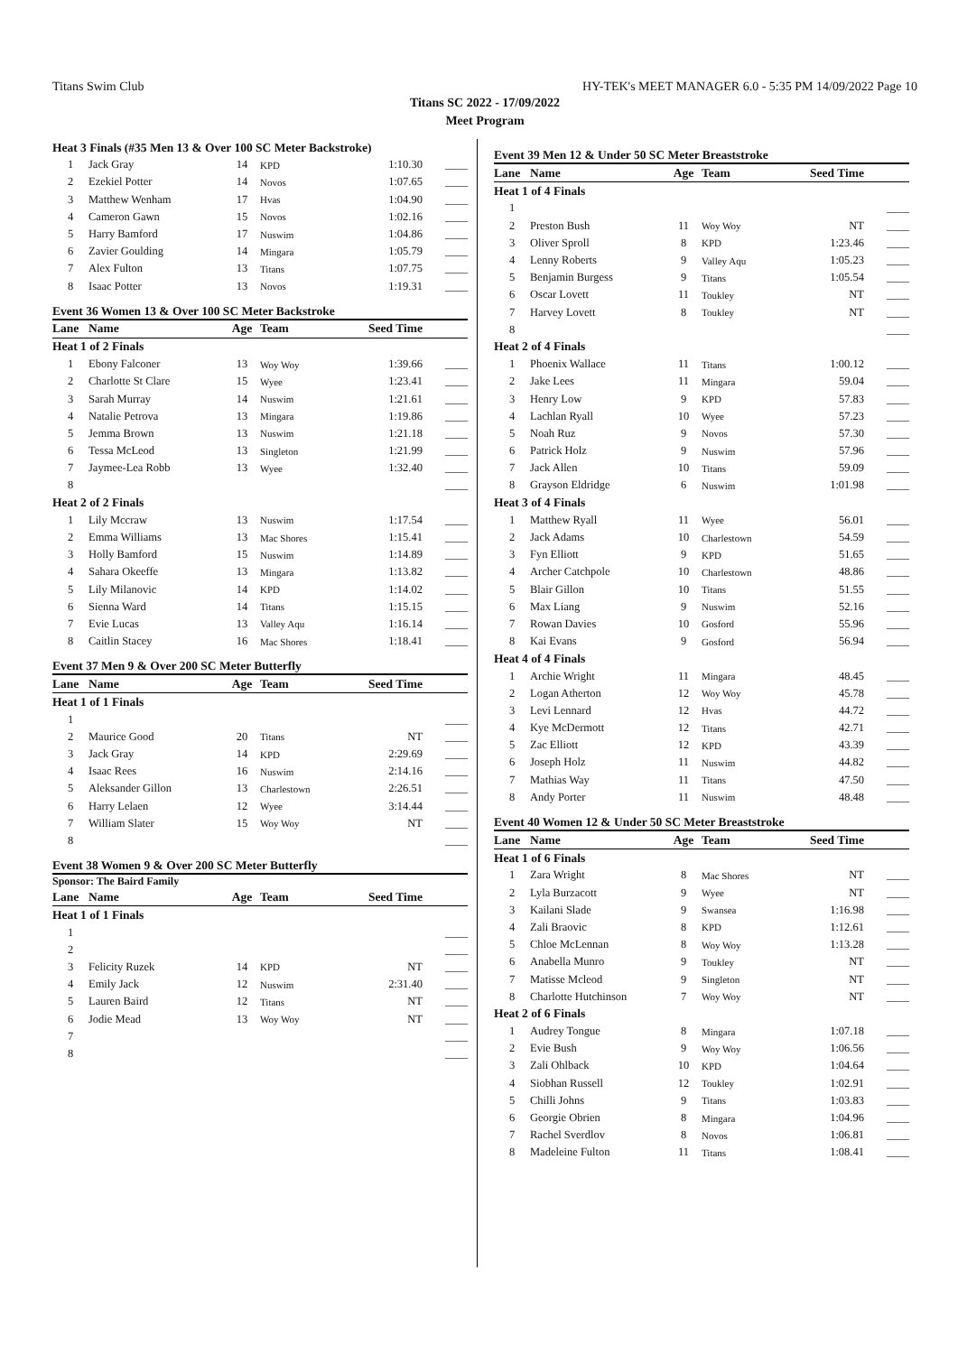Titans Swim Club HY-TEK's MEET MANAGER 6.0 - 5:35 PM 14/09/2022 Page 10
Titans SC 2022 - 17/09/2022
Meet Program
| Heat 3 Finals (#35 Men 13 & Over 100 SC Meter Backstroke) | | | | | |
| 1 | Jack Gray | 14 | KPD | 1:10.30 | ____ |
| 2 | Ezekiel Potter | 14 | Novos | 1:07.65 | ____ |
| 3 | Matthew Wenham | 17 | Hvas | 1:04.90 | ____ |
| 4 | Cameron Gawn | 15 | Novos | 1:02.16 | ____ |
| 5 | Harry Bamford | 17 | Nuswim | 1:04.86 | ____ |
| 6 | Zavier Goulding | 14 | Mingara | 1:05.79 | ____ |
| 7 | Alex Fulton | 13 | Titans | 1:07.75 | ____ |
| 8 | Isaac Potter | 13 | Novos | 1:19.31 | ____ |
Event 36 Women 13 & Over 100 SC Meter Backstroke
| Lane | Name | Age | Team | Seed Time | |
| --- | --- | --- | --- | --- | --- |
| Heat 1 of 2 Finals | | | | | |
| 1 | Ebony Falconer | 13 | Woy Woy | 1:39.66 | ____ |
| 2 | Charlotte St Clare | 15 | Wyee | 1:23.41 | ____ |
| 3 | Sarah Murray | 14 | Nuswim | 1:21.61 | ____ |
| 4 | Natalie Petrova | 13 | Mingara | 1:19.86 | ____ |
| 5 | Jemma Brown | 13 | Nuswim | 1:21.18 | ____ |
| 6 | Tessa McLeod | 13 | Singleton | 1:21.99 | ____ |
| 7 | Jaymee-Lea Robb | 13 | Wyee | 1:32.40 | ____ |
| 8 | | | | | ____ |
| Heat 2 of 2 Finals | | | | | |
| 1 | Lily Mccraw | 13 | Nuswim | 1:17.54 | ____ |
| 2 | Emma Williams | 13 | Mac Shores | 1:15.41 | ____ |
| 3 | Holly Bamford | 15 | Nuswim | 1:14.89 | ____ |
| 4 | Sahara Okeeffe | 13 | Mingara | 1:13.82 | ____ |
| 5 | Lily Milanovic | 14 | KPD | 1:14.02 | ____ |
| 6 | Sienna Ward | 14 | Titans | 1:15.15 | ____ |
| 7 | Evie Lucas | 13 | Valley Aqu | 1:16.14 | ____ |
| 8 | Caitlin Stacey | 16 | Mac Shores | 1:18.41 | ____ |
Event 37 Men 9 & Over 200 SC Meter Butterfly
| Lane | Name | Age | Team | Seed Time | |
| --- | --- | --- | --- | --- | --- |
| Heat 1 of 1 Finals | | | | | |
| 1 | | | | | ____ |
| 2 | Maurice Good | 20 | Titans | NT | ____ |
| 3 | Jack Gray | 14 | KPD | 2:29.69 | ____ |
| 4 | Isaac Rees | 16 | Nuswim | 2:14.16 | ____ |
| 5 | Aleksander Gillon | 13 | Charlestown | 2:26.51 | ____ |
| 6 | Harry Lelaen | 12 | Wyee | 3:14.44 | ____ |
| 7 | William Slater | 15 | Woy Woy | NT | ____ |
| 8 | | | | | ____ |
Event 38 Women 9 & Over 200 SC Meter Butterfly
Sponsor: The Baird Family
| Lane | Name | Age | Team | Seed Time | |
| --- | --- | --- | --- | --- | --- |
| Heat 1 of 1 Finals | | | | | |
| 1 | | | | | ____ |
| 2 | | | | | ____ |
| 3 | Felicity Ruzek | 14 | KPD | NT | ____ |
| 4 | Emily Jack | 12 | Nuswim | 2:31.40 | ____ |
| 5 | Lauren Baird | 12 | Titans | NT | ____ |
| 6 | Jodie Mead | 13 | Woy Woy | NT | ____ |
| 7 | | | | | ____ |
| 8 | | | | | ____ |
Event 39 Men 12 & Under 50 SC Meter Breaststroke
| Lane | Name | Age | Team | Seed Time | |
| --- | --- | --- | --- | --- | --- |
| Heat 1 of 4 Finals | | | | | |
| 1 | | | | | ____ |
| 2 | Preston Bush | 11 | Woy Woy | NT | ____ |
| 3 | Oliver Sproll | 8 | KPD | 1:23.46 | ____ |
| 4 | Lenny Roberts | 9 | Valley Aqu | 1:05.23 | ____ |
| 5 | Benjamin Burgess | 9 | Titans | 1:05.54 | ____ |
| 6 | Oscar Lovett | 11 | Toukley | NT | ____ |
| 7 | Harvey Lovett | 8 | Toukley | NT | ____ |
| 8 | | | | | ____ |
| Heat 2 of 4 Finals | | | | | |
| 1 | Phoenix Wallace | 11 | Titans | 1:00.12 | ____ |
| 2 | Jake Lees | 11 | Mingara | 59.04 | ____ |
| 3 | Henry Low | 9 | KPD | 57.83 | ____ |
| 4 | Lachlan Ryall | 10 | Wyee | 57.23 | ____ |
| 5 | Noah Ruz | 9 | Novos | 57.30 | ____ |
| 6 | Patrick Holz | 9 | Nuswim | 57.96 | ____ |
| 7 | Jack Allen | 10 | Titans | 59.09 | ____ |
| 8 | Grayson Eldridge | 6 | Nuswim | 1:01.98 | ____ |
| Heat 3 of 4 Finals | | | | | |
| 1 | Matthew Ryall | 11 | Wyee | 56.01 | ____ |
| 2 | Jack Adams | 10 | Charlestown | 54.59 | ____ |
| 3 | Fyn Elliott | 9 | KPD | 51.65 | ____ |
| 4 | Archer Catchpole | 10 | Charlestown | 48.86 | ____ |
| 5 | Blair Gillon | 10 | Titans | 51.55 | ____ |
| 6 | Max Liang | 9 | Nuswim | 52.16 | ____ |
| 7 | Rowan Davies | 10 | Gosford | 55.96 | ____ |
| 8 | Kai Evans | 9 | Gosford | 56.94 | ____ |
| Heat 4 of 4 Finals | | | | | |
| 1 | Archie Wright | 11 | Mingara | 48.45 | ____ |
| 2 | Logan Atherton | 12 | Woy Woy | 45.78 | ____ |
| 3 | Levi Lennard | 12 | Hvas | 44.72 | ____ |
| 4 | Kye McDermott | 12 | Titans | 42.71 | ____ |
| 5 | Zac Elliott | 12 | KPD | 43.39 | ____ |
| 6 | Joseph Holz | 11 | Nuswim | 44.82 | ____ |
| 7 | Mathias Way | 11 | Titans | 47.50 | ____ |
| 8 | Andy Porter | 11 | Nuswim | 48.48 | ____ |
Event 40 Women 12 & Under 50 SC Meter Breaststroke
| Lane | Name | Age | Team | Seed Time | |
| --- | --- | --- | --- | --- | --- |
| Heat 1 of 6 Finals | | | | | |
| 1 | Zara Wright | 8 | Mac Shores | NT | ____ |
| 2 | Lyla Burzacott | 9 | Wyee | NT | ____ |
| 3 | Kailani Slade | 9 | Swansea | 1:16.98 | ____ |
| 4 | Zali Braovic | 8 | KPD | 1:12.61 | ____ |
| 5 | Chloe McLennan | 8 | Woy Woy | 1:13.28 | ____ |
| 6 | Anabella Munro | 9 | Toukley | NT | ____ |
| 7 | Matisse Mcleod | 9 | Singleton | NT | ____ |
| 8 | Charlotte Hutchinson | 7 | Woy Woy | NT | ____ |
| Heat 2 of 6 Finals | | | | | |
| 1 | Audrey Tongue | 8 | Mingara | 1:07.18 | ____ |
| 2 | Evie Bush | 9 | Woy Woy | 1:06.56 | ____ |
| 3 | Zali Ohlback | 10 | KPD | 1:04.64 | ____ |
| 4 | Siobhan Russell | 12 | Toukley | 1:02.91 | ____ |
| 5 | Chilli Johns | 9 | Titans | 1:03.83 | ____ |
| 6 | Georgie Obrien | 8 | Mingara | 1:04.96 | ____ |
| 7 | Rachel Sverdlov | 8 | Novos | 1:06.81 | ____ |
| 8 | Madeleine Fulton | 11 | Titans | 1:08.41 | ____ |